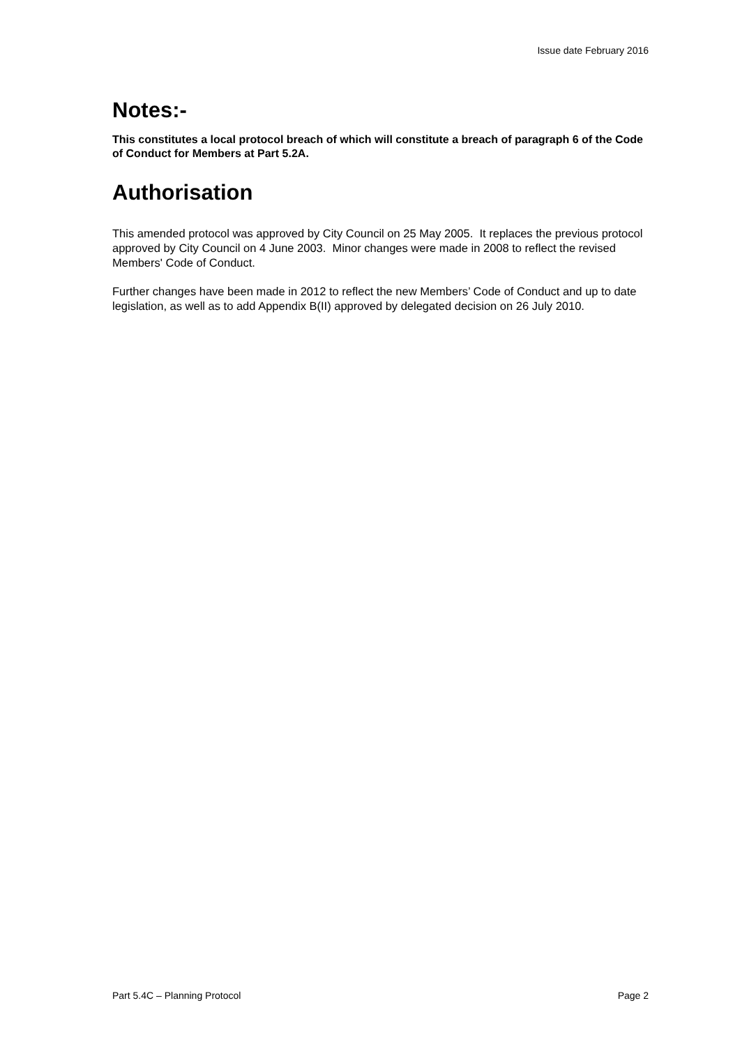Issue date February 2016
Notes:-
This constitutes a local protocol breach of which will constitute a breach of paragraph 6 of the Code of Conduct for Members at Part 5.2A.
Authorisation
This amended protocol was approved by City Council on 25 May 2005. It replaces the previous protocol approved by City Council on 4 June 2003. Minor changes were made in 2008 to reflect the revised Members' Code of Conduct.
Further changes have been made in 2012 to reflect the new Members’ Code of Conduct and up to date legislation, as well as to add Appendix B(II) approved by delegated decision on 26 July 2010.
Part 5.4C – Planning Protocol Page 2